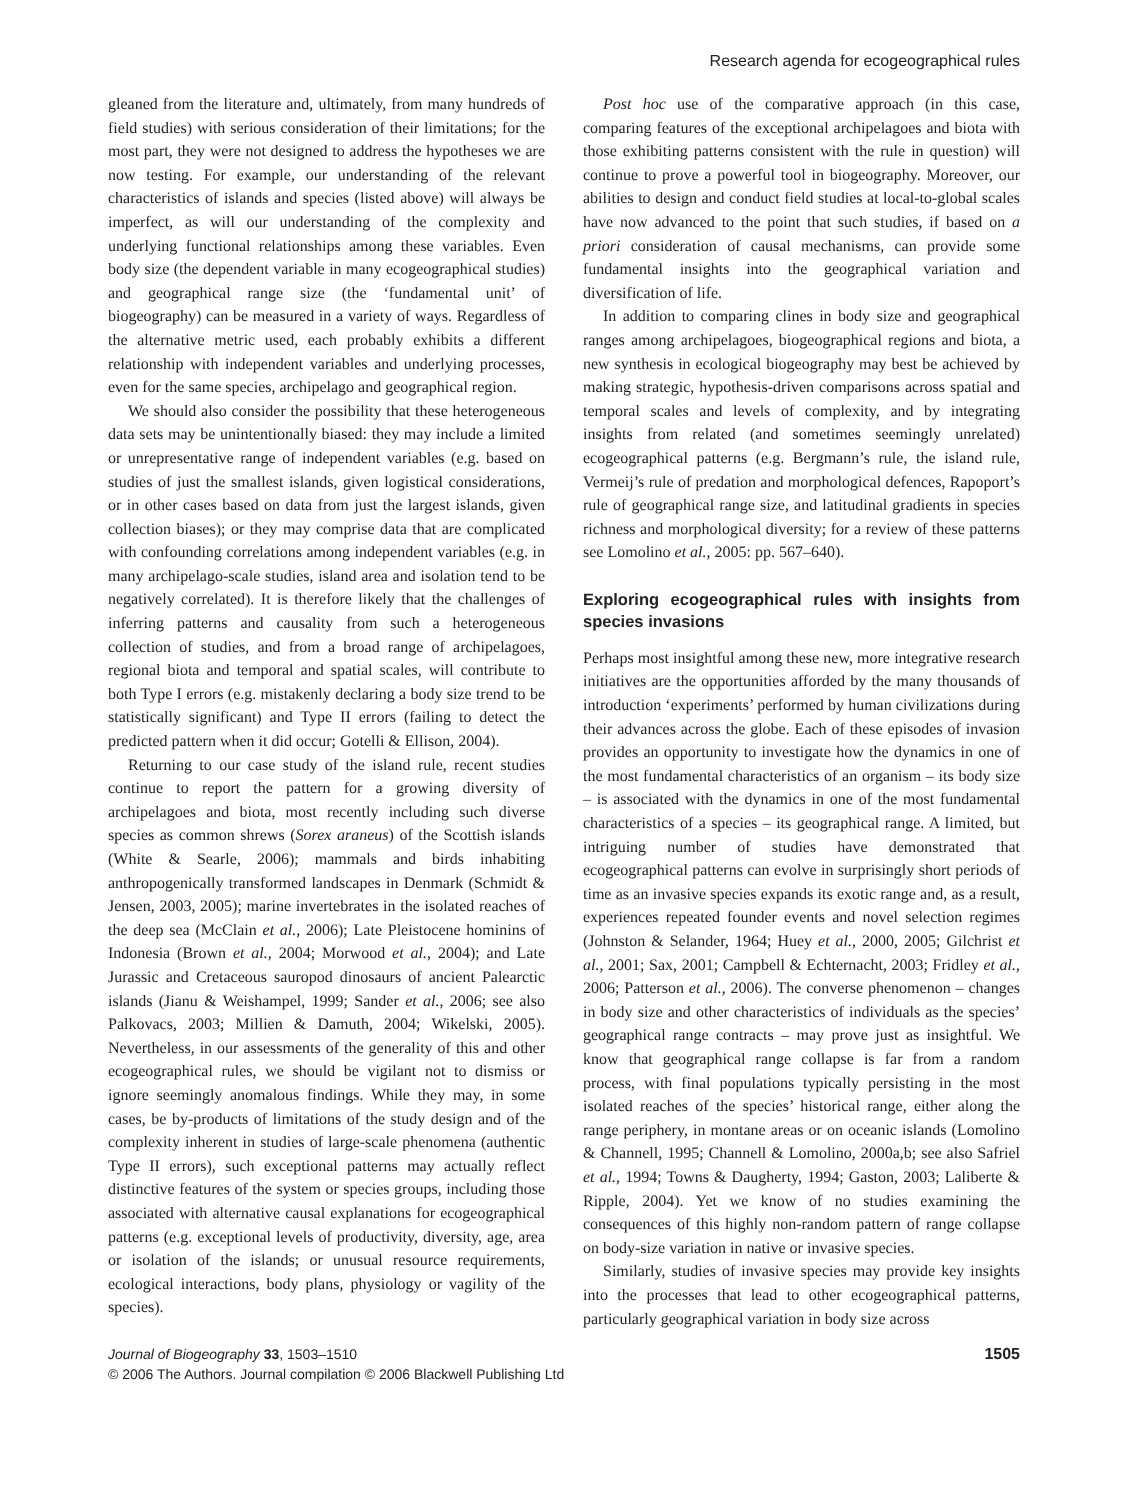Research agenda for ecogeographical rules
gleaned from the literature and, ultimately, from many hundreds of field studies) with serious consideration of their limitations; for the most part, they were not designed to address the hypotheses we are now testing. For example, our understanding of the relevant characteristics of islands and species (listed above) will always be imperfect, as will our understanding of the complexity and underlying functional relationships among these variables. Even body size (the dependent variable in many ecogeographical studies) and geographical range size (the ‘fundamental unit’ of biogeography) can be measured in a variety of ways. Regardless of the alternative metric used, each probably exhibits a different relationship with independent variables and underlying processes, even for the same species, archipelago and geographical region.
We should also consider the possibility that these heterogeneous data sets may be unintentionally biased: they may include a limited or unrepresentative range of independent variables (e.g. based on studies of just the smallest islands, given logistical considerations, or in other cases based on data from just the largest islands, given collection biases); or they may comprise data that are complicated with confounding correlations among independent variables (e.g. in many archipelago-scale studies, island area and isolation tend to be negatively correlated). It is therefore likely that the challenges of inferring patterns and causality from such a heterogeneous collection of studies, and from a broad range of archipelagoes, regional biota and temporal and spatial scales, will contribute to both Type I errors (e.g. mistakenly declaring a body size trend to be statistically significant) and Type II errors (failing to detect the predicted pattern when it did occur; Gotelli & Ellison, 2004).
Returning to our case study of the island rule, recent studies continue to report the pattern for a growing diversity of archipelagoes and biota, most recently including such diverse species as common shrews (Sorex araneus) of the Scottish islands (White & Searle, 2006); mammals and birds inhabiting anthropogenically transformed landscapes in Denmark (Schmidt & Jensen, 2003, 2005); marine invertebrates in the isolated reaches of the deep sea (McClain et al., 2006); Late Pleistocene hominins of Indonesia (Brown et al., 2004; Morwood et al., 2004); and Late Jurassic and Cretaceous sauropod dinosaurs of ancient Palearctic islands (Jianu & Weishampel, 1999; Sander et al., 2006; see also Palkovacs, 2003; Millien & Damuth, 2004; Wikelski, 2005). Nevertheless, in our assessments of the generality of this and other ecogeographical rules, we should be vigilant not to dismiss or ignore seemingly anomalous findings. While they may, in some cases, be by-products of limitations of the study design and of the complexity inherent in studies of large-scale phenomena (authentic Type II errors), such exceptional patterns may actually reflect distinctive features of the system or species groups, including those associated with alternative causal explanations for ecogeographical patterns (e.g. exceptional levels of productivity, diversity, age, area or isolation of the islands; or unusual resource requirements, ecological interactions, body plans, physiology or vagility of the species).
Post hoc use of the comparative approach (in this case, comparing features of the exceptional archipelagoes and biota with those exhibiting patterns consistent with the rule in question) will continue to prove a powerful tool in biogeography. Moreover, our abilities to design and conduct field studies at local-to-global scales have now advanced to the point that such studies, if based on a priori consideration of causal mechanisms, can provide some fundamental insights into the geographical variation and diversification of life.
In addition to comparing clines in body size and geographical ranges among archipelagoes, biogeographical regions and biota, a new synthesis in ecological biogeography may best be achieved by making strategic, hypothesis-driven comparisons across spatial and temporal scales and levels of complexity, and by integrating insights from related (and sometimes seemingly unrelated) ecogeographical patterns (e.g. Bergmann’s rule, the island rule, Vermeij’s rule of predation and morphological defences, Rapoport’s rule of geographical range size, and latitudinal gradients in species richness and morphological diversity; for a review of these patterns see Lomolino et al., 2005: pp. 567–640).
Exploring ecogeographical rules with insights from species invasions
Perhaps most insightful among these new, more integrative research initiatives are the opportunities afforded by the many thousands of introduction ‘experiments’ performed by human civilizations during their advances across the globe. Each of these episodes of invasion provides an opportunity to investigate how the dynamics in one of the most fundamental characteristics of an organism – its body size – is associated with the dynamics in one of the most fundamental characteristics of a species – its geographical range. A limited, but intriguing number of studies have demonstrated that ecogeographical patterns can evolve in surprisingly short periods of time as an invasive species expands its exotic range and, as a result, experiences repeated founder events and novel selection regimes (Johnston & Selander, 1964; Huey et al., 2000, 2005; Gilchrist et al., 2001; Sax, 2001; Campbell & Echternacht, 2003; Fridley et al., 2006; Patterson et al., 2006). The converse phenomenon – changes in body size and other characteristics of individuals as the species’ geographical range contracts – may prove just as insightful. We know that geographical range collapse is far from a random process, with final populations typically persisting in the most isolated reaches of the species’ historical range, either along the range periphery, in montane areas or on oceanic islands (Lomolino & Channell, 1995; Channell & Lomolino, 2000a,b; see also Safriel et al., 1994; Towns & Daugherty, 1994; Gaston, 2003; Laliberte & Ripple, 2004). Yet we know of no studies examining the consequences of this highly non-random pattern of range collapse on body-size variation in native or invasive species.
Similarly, studies of invasive species may provide key insights into the processes that lead to other ecogeographical patterns, particularly geographical variation in body size across
1505 Journal of Biogeography 33, 1503–1510
© 2006 The Authors. Journal compilation © 2006 Blackwell Publishing Ltd